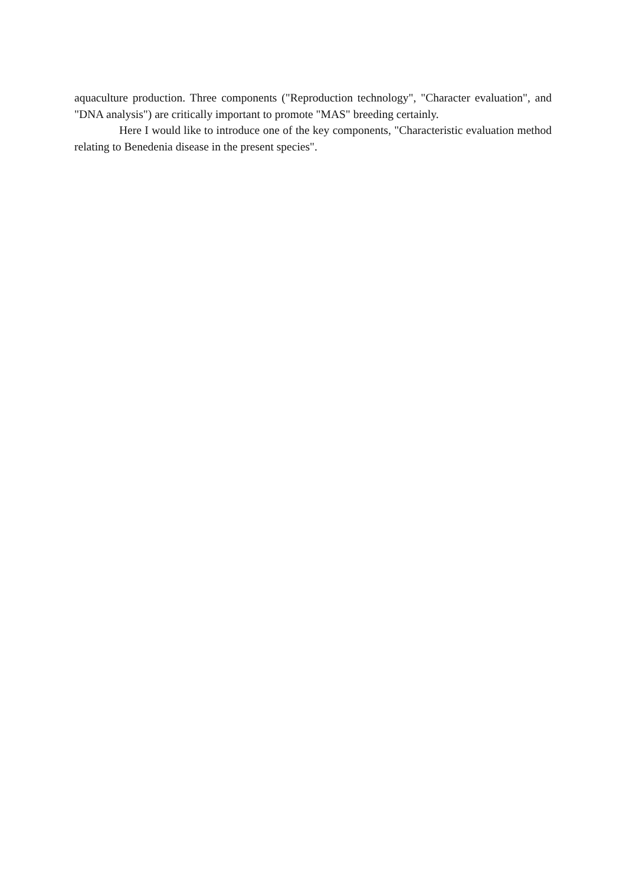aquaculture production. Three components ("Reproduction technology", "Character evaluation", and "DNA analysis") are critically important to promote "MAS" breeding certainly.
Here I would like to introduce one of the key components, "Characteristic evaluation method relating to Benedenia disease in the present species".